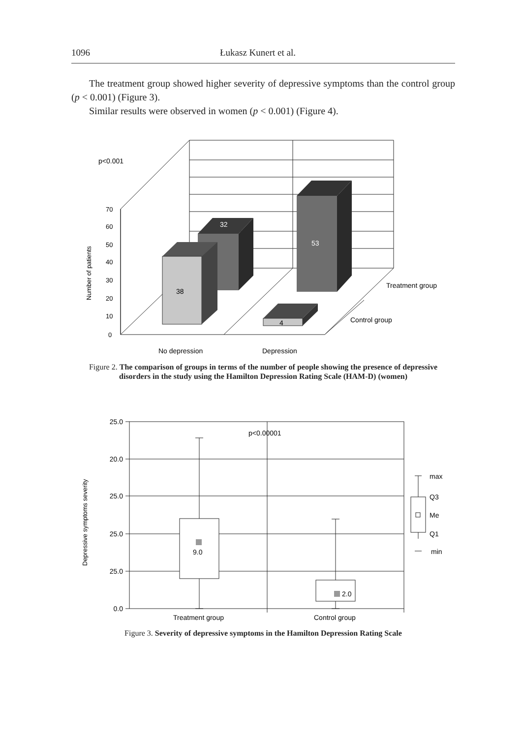1096 Łukasz Kunert et al.
The treatment group showed higher severity of depressive symptoms than the control group (p < 0.001) (Figure 3).
Similar results were observed in women (p < 0.001) (Figure 4).
p<0.001
70
60
50
40
30
20
10
0
Number of patients
32
53
38
4
Treatment group
Control group
No depression
Depression
Figure 2. The comparison of groups in terms of the number of people showing the presence of depressive disorders in the study using the Hamilton Depression Rating Scale (HAM-D) (women)
25.0
20.0
25.0
25.0
25.0
0.0
p<0.00001
9.0
2.0
Depressive symptoms severity
max
Q3
Me
Q1
min
Treatment group
Control group
Figure 3. Severity of depressive symptoms in the Hamilton Depression Rating Scale